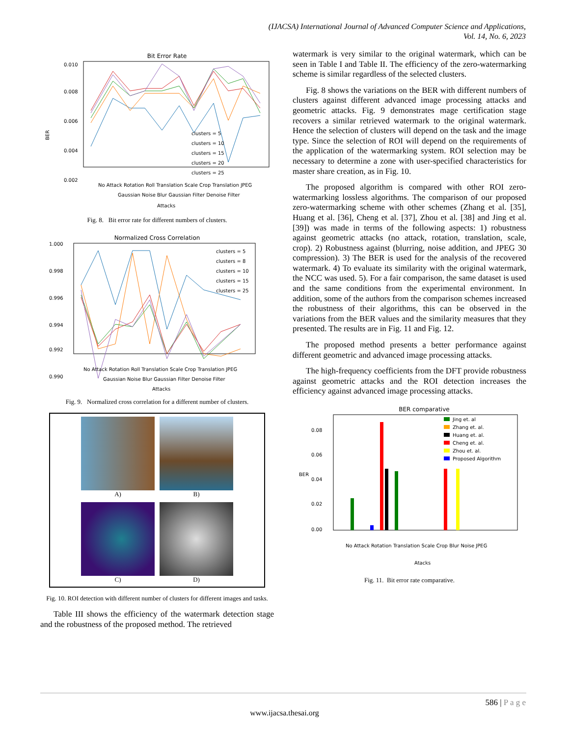(IJACSA) International Journal of Advanced Computer Science and Applications,
Vol. 14, No. 6, 2023
Bit Error Rate
0.010
0.008
0.006
0.004
0.002
BER
clusters = 5
clusters = 10
clusters = 15
clusters = 20
clusters = 25
No Attack Rotation Roll Translation Scale Crop Translation JPEG
Gaussian Noise Blur Gaussian Filter Denoise Filter
Attacks
Fig. 8. Bit error rate for different numbers of clusters.
Normalized Cross Correlation
1.000
0.998
0.996
0.994
0.992
0.990
clusters = 5
clusters = 8
clusters = 10
clusters = 15
clusters = 25
No Attack Rotation Roll Translation Scale Crop Translation JPEG
Gaussian Noise Blur Gaussian Filter Denoise Filter
Attacks
Fig. 9. Normalized cross correlation for a different number of clusters.
A)
B)
C)
D)
Fig. 10. ROI detection with different number of clusters for different images and tasks.
Table III shows the efficiency of the watermark detection stage and the robustness of the proposed method. The retrieved
watermark is very similar to the original watermark, which can be seen in Table I and Table II. The efficiency of the zero-watermarking scheme is similar regardless of the selected clusters.
Fig. 8 shows the variations on the BER with different numbers of clusters against different advanced image processing attacks and geometric attacks. Fig. 9 demonstrates mage certification stage recovers a similar retrieved watermark to the original watermark. Hence the selection of clusters will depend on the task and the image type. Since the selection of ROI will depend on the requirements of the application of the watermarking system. ROI selection may be necessary to determine a zone with user-specified characteristics for master share creation, as in Fig. 10.
The proposed algorithm is compared with other ROI zero-watermarking lossless algorithms. The comparison of our proposed zero-watermarking scheme with other schemes (Zhang et al. [35], Huang et al. [36], Cheng et al. [37], Zhou et al. [38] and Jing et al. [39]) was made in terms of the following aspects: 1) robustness against geometric attacks (no attack, rotation, translation, scale, crop). 2) Robustness against (blurring, noise addition, and JPEG 30 compression). 3) The BER is used for the analysis of the recovered watermark. 4) To evaluate its similarity with the original watermark, the NCC was used. 5). For a fair comparison, the same dataset is used and the same conditions from the experimental environment. In addition, some of the authors from the comparison schemes increased the robustness of their algorithms, this can be observed in the variations from the BER values and the similarity measures that they presented. The results are in Fig. 11 and Fig. 12.
The proposed method presents a better performance against different geometric and advanced image processing attacks.
The high-frequency coefficients from the DFT provide robustness against geometric attacks and the ROI detection increases the efficiency against advanced image processing attacks.
BER comparative
0.08
0.06
0.04
0.02
0.00
BER
Jing et. al
Zhang et. al.
Huang et. al.
Cheng et. al.
Zhou et. al.
Proposed Algorithm
No Attack Rotation Translation Scale Crop Blur Noise JPEG
Atacks
Fig. 11. Bit error rate comparative.
586 | P a g e
www.ijacsa.thesai.org